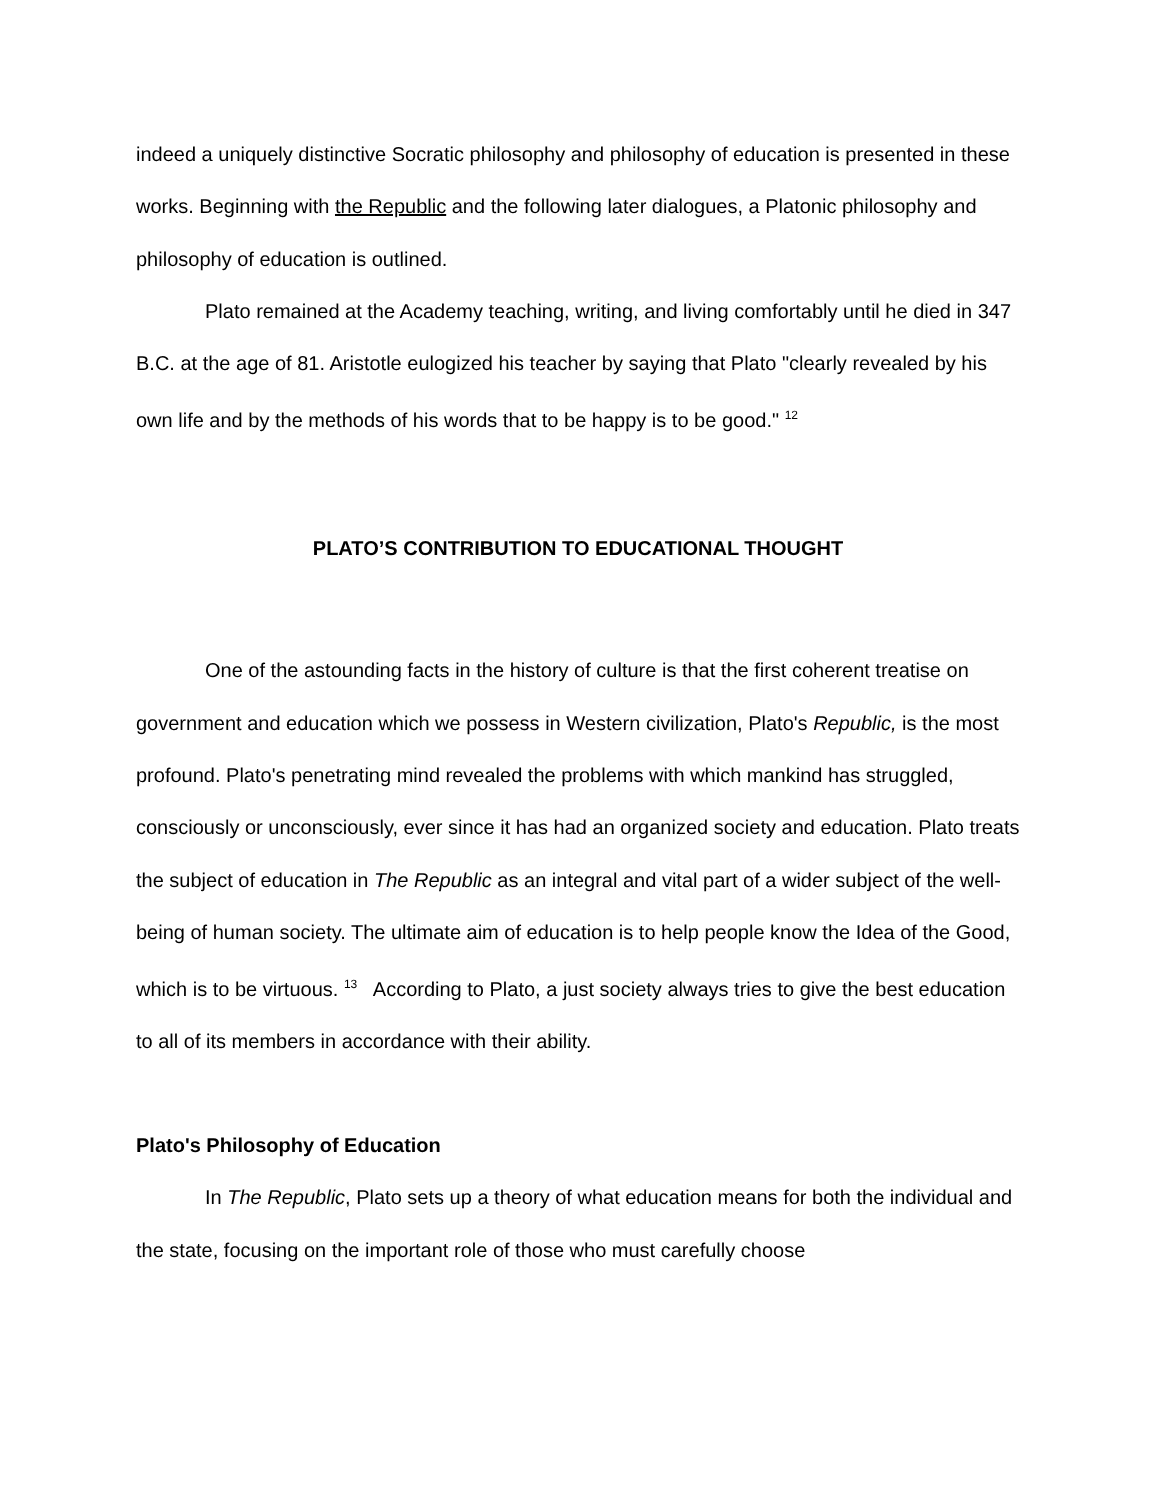indeed a uniquely distinctive Socratic philosophy and philosophy of education is presented in these works. Beginning with the Republic and the following later dialogues, a Platonic philosophy and philosophy of education is outlined.
Plato remained at the Academy teaching, writing, and living comfortably until he died in 347 B.C. at the age of 81. Aristotle eulogized his teacher by saying that Plato "clearly revealed by his own life and by the methods of his words that to be happy is to be good." <sup>12</sup>
PLATO’S CONTRIBUTION TO EDUCATIONAL THOUGHT
One of the astounding facts in the history of culture is that the first coherent treatise on government and education which we possess in Western civilization, Plato's Republic, is the most profound. Plato's penetrating mind revealed the problems with which mankind has struggled, consciously or unconsciously, ever since it has had an organized society and education. Plato treats the subject of education in The Republic as an integral and vital part of a wider subject of the well-being of human society. The ultimate aim of education is to help people know the Idea of the Good, which is to be virtuous. <sup>13</sup> According to Plato, a just society always tries to give the best education to all of its members in accordance with their ability.
Plato's Philosophy of Education
In The Republic, Plato sets up a theory of what education means for both the individual and the state, focusing on the important role of those who must carefully choose